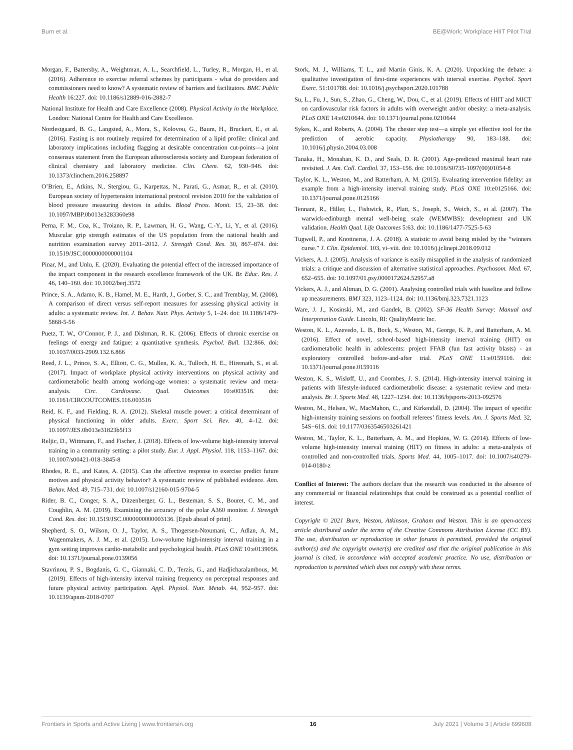Burn et al. BE@Work: Workplace HIIT Pilot Trial
Morgan, F., Battersby, A., Weightman, A. L., Searchfield, L., Turley, R., Morgan, H., et al. (2016). Adherence to exercise referral schemes by participants - what do providers and commissioners need to know? A systematic review of barriers and facilitators. BMC Public Health 16:227. doi: 10.1186/s12889-016-2882-7
National Institute for Health and Care Excellence (2008). Physical Activity in the Workplace. London: National Centre for Health and Care Excellence.
Nordestgaard, B. G., Langsted, A., Mora, S., Kolovou, G., Baum, H., Bruckert, E., et al. (2016). Fasting is not routinely required for determination of a lipid profile: clinical and laboratory implications including flagging at desirable concentration cut-points—a joint consensus statement from the European atherosclerosis society and European federation of clinical chemistry and laboratory medicine. Clin. Chem. 62, 930–946. doi: 10.1373/clinchem.2016.258897
O’Brien, E., Atkins, N., Stergiou, G., Karpettas, N., Parati, G., Asmar, R., et al. (2010). European society of hypertension international protocol revision 2010 for the validation of blood pressure measuring devices in adults. Blood Press. Monit. 15, 23–38. doi: 10.1097/MBP.0b013e3283360e98
Perna, F. M., Coa, K., Troiano, R. P., Lawman, H. G., Wang, C.-Y., Li, Y., et al. (2016). Muscular grip strength estimates of the US population from the national health and nutrition examination survey 2011–2012. J. Strength Cond. Res. 30, 867–874. doi: 10.1519/JSC.0000000000001104
Pinar, M., and Unlu, E. (2020). Evaluating the potential effect of the increased importance of the impact component in the research excellence framework of the UK. Br. Educ. Res. J. 46, 140–160. doi: 10.1002/berj.3572
Prince, S. A., Adamo, K. B., Hamel, M. E., Hardt, J., Gorber, S. C., and Tremblay, M. (2008). A comparison of direct versus self-report measures for assessing physical activity in adults: a systematic review. Int. J. Behav. Nutr. Phys. Activity 5, 1–24. doi: 10.1186/1479-5868-5-56
Puetz, T. W., O’Connor, P. J., and Dishman, R. K. (2006). Effects of chronic exercise on feelings of energy and fatigue: a quantitative synthesis. Psychol. Bull. 132:866. doi: 10.1037/0033-2909.132.6.866
Reed, J. L., Prince, S. A., Elliott, C. G., Mullen, K. A., Tulloch, H. E., Hiremath, S., et al. (2017). Impact of workplace physical activity interventions on physical activity and cardiometabolic health among working-age women: a systematic review and meta-analysis. Circ. Cardiovasc. Qual. Outcomes 10:e003516. doi: 10.1161/CIRCOUTCOMES.116.003516
Reid, K. F., and Fielding, R. A. (2012). Skeletal muscle power: a critical determinant of physical functioning in older adults. Exerc. Sport Sci. Rev. 40, 4–12. doi: 10.1097/JES.0b013e31823b5f13
Reljic, D., Wittmann, F., and Fischer, J. (2018). Effects of low-volume high-intensity interval training in a community setting: a pilot study. Eur. J. Appl. Physiol. 118, 1153–1167. doi: 10.1007/s00421-018-3845-8
Rhodes, R. E., and Kates, A. (2015). Can the affective response to exercise predict future motives and physical activity behavior? A systematic review of published evidence. Ann. Behav. Med. 49, 715–731. doi: 10.1007/s12160-015-9704-5
Rider, B. C., Conger, S. A., Ditzenberger, G. L., Besteman, S. S., Bouret, C. M., and Coughlin, A. M. (2019). Examining the accuracy of the polar A360 monitor. J. Strength Cond. Res. doi: 10.1519/JSC.0000000000003136. [Epub ahead of print].
Shepherd, S. O., Wilson, O. J., Taylor, A. S., Thogersen-Ntoumani, C., Adlan, A. M., Wagenmakers, A. J. M., et al. (2015). Low-volume high-intensity interval training in a gym setting improves cardio-metabolic and psychological health. PLoS ONE 10:e0139056. doi: 10.1371/journal.pone.0139056
Stavrinou, P. S., Bogdanis, G. C., Giannaki, C. D., Terzis, G., and Hadjicharalambous, M. (2019). Effects of high-intensity interval training frequency on perceptual responses and future physical activity participation. Appl. Physiol. Nutr. Metab. 44, 952–957. doi: 10.1139/apnm-2018-0707
Stork, M. J., Williams, T. L., and Martin Ginis, K. A. (2020). Unpacking the debate: a qualitative investigation of first-time experiences with interval exercise. Psychol. Sport Exerc. 51:101788. doi: 10.1016/j.psychsport.2020.101788
Su, L., Fu, J., Sun, S., Zhao, G., Cheng, W., Dou, C., et al. (2019). Effects of HIIT and MICT on cardiovascular risk factors in adults with overweight and/or obesity: a meta-analysis. PLoS ONE 14:e0210644. doi: 10.1371/journal.pone.0210644
Sykes, K., and Roberts, A. (2004). The chester step test—a simple yet effective tool for the prediction of aerobic capacity. Physiotherapy 90, 183–188. doi: 10.1016/j.physio.2004.03.008
Tanaka, H., Monahan, K. D., and Seals, D. R. (2001). Age-predicted maximal heart rate revisited. J. Am. Coll. Cardiol. 37, 153–156. doi: 10.1016/S0735-1097(00)01054-8
Taylor, K. L., Weston, M., and Batterham, A. M. (2015). Evaluating intervention fidelity: an example from a high-intensity interval training study. PLoS ONE 10:e0125166. doi: 10.1371/journal.pone.0125166
Tennant, R., Hiller, L., Fishwick, R., Platt, S., Joseph, S., Weich, S., et al. (2007). The warwick-edinburgh mental well-being scale (WEMWBS): development and UK validation. Health Qual. Life Outcomes 5:63. doi: 10.1186/1477-7525-5-63
Tugwell, P., and Knottnerus, J. A. (2018). A statistic to avoid being misled by the “winners curse.” J. Clin. Epidemiol. 103, vi–viii. doi: 10.1016/j.jclinepi.2018.09.012
Vickers, A. J. (2005). Analysis of variance is easily misapplied in the analysis of randomized trials: a critique and discussion of alternative statistical approaches. Psychosom. Med. 67, 652–655. doi: 10.1097/01.psy.0000172624.52957.a8
Vickers, A. J., and Altman, D. G. (2001). Analysing controlled trials with baseline and follow up measurements. BMJ 323, 1123–1124. doi: 10.1136/bmj.323.7321.1123
Ware, J. J., Kosinski, M., and Gandek, B. (2002). SF-36 Health Survey: Manual and Interpretation Guide. Lincoln, RI: QualityMetric Inc.
Weston, K. L., Azevedo, L. B., Bock, S., Weston, M., George, K. P., and Batterham, A. M. (2016). Effect of novel, school-based high-intensity interval training (HIT) on cardiometabolic health in adolescents: project FFAB (fun fast activity blasts) - an exploratory controlled before-and-after trial. PLoS ONE 11:e0159116. doi: 10.1371/journal.pone.0159116
Weston, K. S., Wisløff, U., and Coombes, J. S. (2014). High-intensity interval training in patients with lifestyle-induced cardiometabolic disease: a systematic review and meta-analysis. Br. J. Sports Med. 48, 1227–1234. doi: 10.1136/bjsports-2013-092576
Weston, M., Helsen, W., MacMahon, C., and Kirkendall, D. (2004). The impact of specific high-intensity training sessions on football referees’ fitness levels. Am. J. Sports Med. 32, 54S−61S. doi: 10.1177/0363546503261421
Weston, M., Taylor, K. L., Batterham, A. M., and Hopkins, W. G. (2014). Effects of low-volume high-intensity interval training (HIT) on fitness in adults: a meta-analysis of controlled and non-controlled trials. Sports Med. 44, 1005–1017. doi: 10.1007/s40279-014-0180-z
Conflict of Interest: The authors declare that the research was conducted in the absence of any commercial or financial relationships that could be construed as a potential conflict of interest.
Copyright © 2021 Burn, Weston, Atkinson, Graham and Weston. This is an open-access article distributed under the terms of the Creative Commons Attribution License (CC BY). The use, distribution or reproduction in other forums is permitted, provided the original author(s) and the copyright owner(s) are credited and that the original publication in this journal is cited, in accordance with accepted academic practice. No use, distribution or reproduction is permitted which does not comply with these terms.
Frontiers in Sports and Active Living | www.frontiersin.org 16 July 2021 | Volume 3 | Article 699608